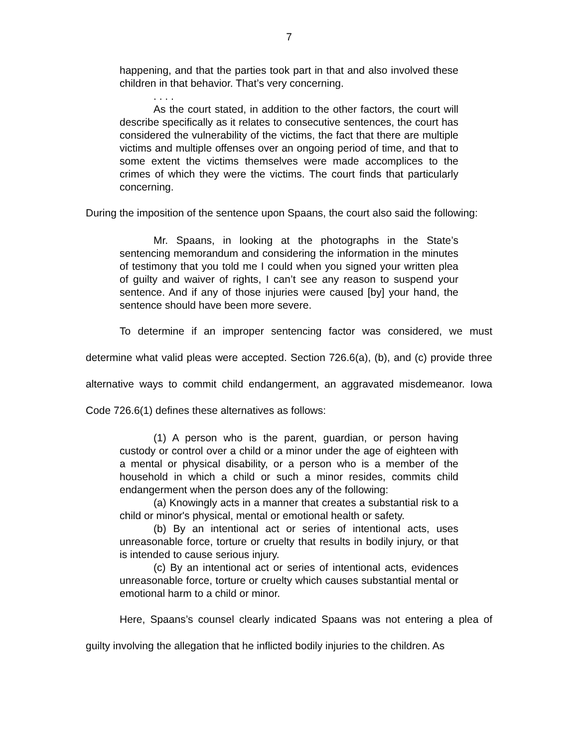7
happening, and that the parties took part in that and also involved these children in that behavior. That’s very concerning.
. . . .
As the court stated, in addition to the other factors, the court will describe specifically as it relates to consecutive sentences, the court has considered the vulnerability of the victims, the fact that there are multiple victims and multiple offenses over an ongoing period of time, and that to some extent the victims themselves were made accomplices to the crimes of which they were the victims. The court finds that particularly concerning.
During the imposition of the sentence upon Spaans, the court also said the following:
Mr. Spaans, in looking at the photographs in the State’s sentencing memorandum and considering the information in the minutes of testimony that you told me I could when you signed your written plea of guilty and waiver of rights, I can’t see any reason to suspend your sentence. And if any of those injuries were caused [by] your hand, the sentence should have been more severe.
To determine if an improper sentencing factor was considered, we must determine what valid pleas were accepted. Section 726.6(a), (b), and (c) provide three alternative ways to commit child endangerment, an aggravated misdemeanor. Iowa Code 726.6(1) defines these alternatives as follows:
(1) A person who is the parent, guardian, or person having custody or control over a child or a minor under the age of eighteen with a mental or physical disability, or a person who is a member of the household in which a child or such a minor resides, commits child endangerment when the person does any of the following:
(a) Knowingly acts in a manner that creates a substantial risk to a child or minor's physical, mental or emotional health or safety.
(b) By an intentional act or series of intentional acts, uses unreasonable force, torture or cruelty that results in bodily injury, or that is intended to cause serious injury.
(c) By an intentional act or series of intentional acts, evidences unreasonable force, torture or cruelty which causes substantial mental or emotional harm to a child or minor.
Here, Spaans’s counsel clearly indicated Spaans was not entering a plea of guilty involving the allegation that he inflicted bodily injuries to the children. As